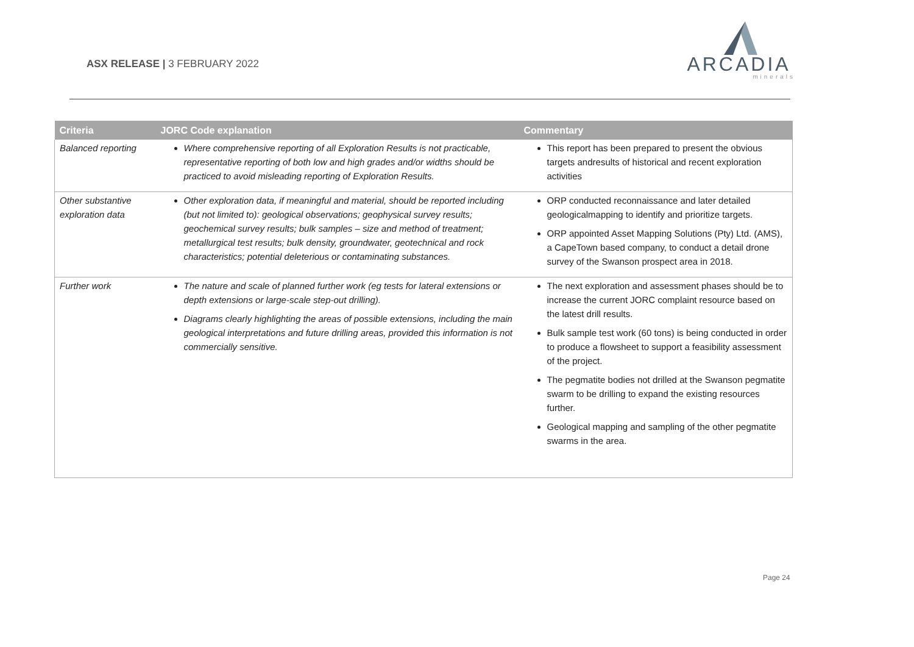ASX RELEASE | 3 FEBRUARY 2022
ARCADIA
minerals
| Criteria | JORC Code explanation | Commentary |
| --- | --- | --- |
| Balanced reporting | Where comprehensive reporting of all Exploration Results is not practicable, representative reporting of both low and high grades and/or widths should be practiced to avoid misleading reporting of Exploration Results. | This report has been prepared to present the obvious targets andresults of historical and recent exploration activities |
| Other substantive exploration data | Other exploration data, if meaningful and material, should be reported including (but not limited to): geological observations; geophysical survey results; geochemical survey results; bulk samples – size and method of treatment; metallurgical test results; bulk density, groundwater, geotechnical and rock characteristics; potential deleterious or contaminating substances. | ORP conducted reconnaissance and later detailed geologicalmapping to identify and prioritize targets. ORP appointed Asset Mapping Solutions (Pty) Ltd. (AMS), a CapeTown based company, to conduct a detail drone survey of the Swanson prospect area in 2018. |
| Further work | The nature and scale of planned further work (eg tests for lateral extensions or depth extensions or large-scale step-out drilling). Diagrams clearly highlighting the areas of possible extensions, including the main geological interpretations and future drilling areas, provided this information is not commercially sensitive. | The next exploration and assessment phases should be to increase the current JORC complaint resource based on the latest drill results. Bulk sample test work (60 tons) is being conducted in order to produce a flowsheet to support a feasibility assessment of the project. The pegmatite bodies not drilled at the Swanson pegmatite swarm to be drilling to expand the existing resources further. Geological mapping and sampling of the other pegmatite swarms in the area. |
Page 24